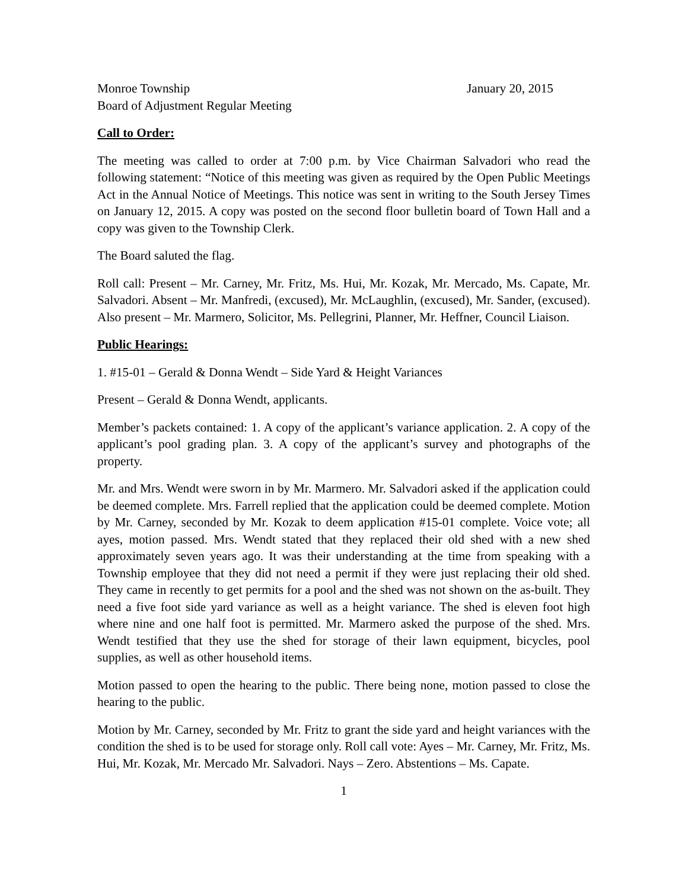Monroe Township January 20, 2015
Board of Adjustment Regular Meeting
Call to Order:
The meeting was called to order at 7:00 p.m. by Vice Chairman Salvadori who read the following statement: “Notice of this meeting was given as required by the Open Public Meetings Act in the Annual Notice of Meetings. This notice was sent in writing to the South Jersey Times on January 12, 2015. A copy was posted on the second floor bulletin board of Town Hall and a copy was given to the Township Clerk.
The Board saluted the flag.
Roll call: Present – Mr. Carney, Mr. Fritz, Ms. Hui, Mr. Kozak, Mr. Mercado, Ms. Capate, Mr. Salvadori. Absent – Mr. Manfredi, (excused), Mr. McLaughlin, (excused), Mr. Sander, (excused). Also present – Mr. Marmero, Solicitor, Ms. Pellegrini, Planner, Mr. Heffner, Council Liaison.
Public Hearings:
1. #15-01 – Gerald & Donna Wendt – Side Yard & Height Variances
Present – Gerald & Donna Wendt, applicants.
Member’s packets contained: 1. A copy of the applicant’s variance application. 2. A copy of the applicant’s pool grading plan. 3. A copy of the applicant’s survey and photographs of the property.
Mr. and Mrs. Wendt were sworn in by Mr. Marmero. Mr. Salvadori asked if the application could be deemed complete. Mrs. Farrell replied that the application could be deemed complete. Motion by Mr. Carney, seconded by Mr. Kozak to deem application #15-01 complete. Voice vote; all ayes, motion passed. Mrs. Wendt stated that they replaced their old shed with a new shed approximately seven years ago. It was their understanding at the time from speaking with a Township employee that they did not need a permit if they were just replacing their old shed. They came in recently to get permits for a pool and the shed was not shown on the as-built. They need a five foot side yard variance as well as a height variance. The shed is eleven foot high where nine and one half foot is permitted. Mr. Marmero asked the purpose of the shed. Mrs. Wendt testified that they use the shed for storage of their lawn equipment, bicycles, pool supplies, as well as other household items.
Motion passed to open the hearing to the public. There being none, motion passed to close the hearing to the public.
Motion by Mr. Carney, seconded by Mr. Fritz to grant the side yard and height variances with the condition the shed is to be used for storage only. Roll call vote: Ayes – Mr. Carney, Mr. Fritz, Ms. Hui, Mr. Kozak, Mr. Mercado Mr. Salvadori. Nays – Zero. Abstentions – Ms. Capate.
1